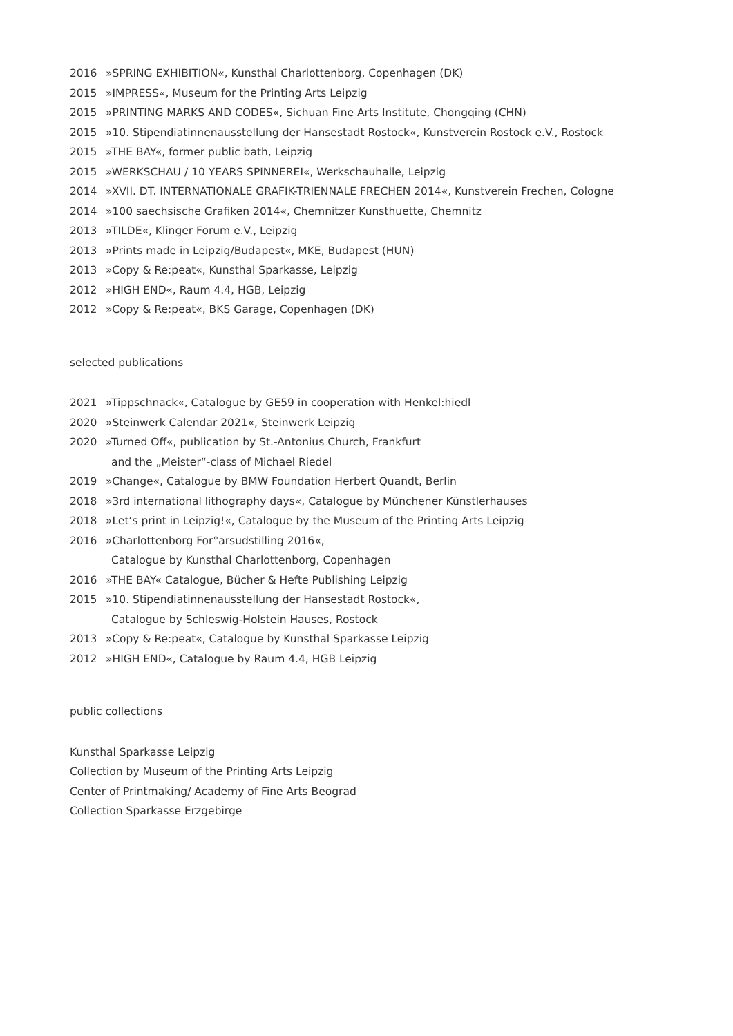2016 »SPRING EXHIBITION«, Kunsthal Charlottenborg, Copenhagen (DK)
2015 »IMPRESS«, Museum for the Printing Arts Leipzig
2015 »PRINTING MARKS AND CODES«, Sichuan Fine Arts Institute, Chongqing (CHN)
2015 »10. Stipendiatinnenausstellung der Hansestadt Rostock«, Kunstverein Rostock e.V., Rostock
2015 »THE BAY«, former public bath, Leipzig
2015 »WERKSCHAU / 10 YEARS SPINNEREI«, Werkschauhalle, Leipzig
2014 »XVII. DT. INTERNATIONALE GRAFIK-TRIENNALE FRECHEN 2014«, Kunstverein Frechen, Cologne
2014 »100 saechsische Grafiken 2014«, Chemnitzer Kunsthuette, Chemnitz
2013 »TILDE«, Klinger Forum e.V., Leipzig
2013 »Prints made in Leipzig/Budapest«, MKE, Budapest (HUN)
2013 »Copy & Re:peat«, Kunsthal Sparkasse, Leipzig
2012 »HIGH END«, Raum 4.4, HGB, Leipzig
2012 »Copy & Re:peat«, BKS Garage, Copenhagen (DK)
selected publications
2021 »Tippschnack«, Catalogue by GE59 in cooperation with Henkel:hiedl
2020 »Steinwerk Calendar 2021«, Steinwerk Leipzig
2020 »Turned Off«, publication by St.-Antonius Church, Frankfurt
and the „Meister“-class of Michael Riedel
2019 »Change«, Catalogue by BMW Foundation Herbert Quandt, Berlin
2018 »3rd international lithography days«, Catalogue by Münchener Künstlerhauses
2018 »Let‘s print in Leipzig!«, Catalogue by the Museum of the Printing Arts Leipzig
2016 »Charlottenborg For°arsudstilling 2016«,
Catalogue by Kunsthal Charlottenborg, Copenhagen
2016 »THE BAY« Catalogue, Bücher & Hefte Publishing Leipzig
2015 »10. Stipendiatinnenausstellung der Hansestadt Rostock«,
Catalogue by Schleswig-Holstein Hauses, Rostock
2013 »Copy & Re:peat«, Catalogue by Kunsthal Sparkasse Leipzig
2012 »HIGH END«, Catalogue by Raum 4.4, HGB Leipzig
public collections
Kunsthal Sparkasse Leipzig
Collection by Museum of the Printing Arts Leipzig
Center of Printmaking/ Academy of Fine Arts Beograd
Collection Sparkasse Erzgebirge